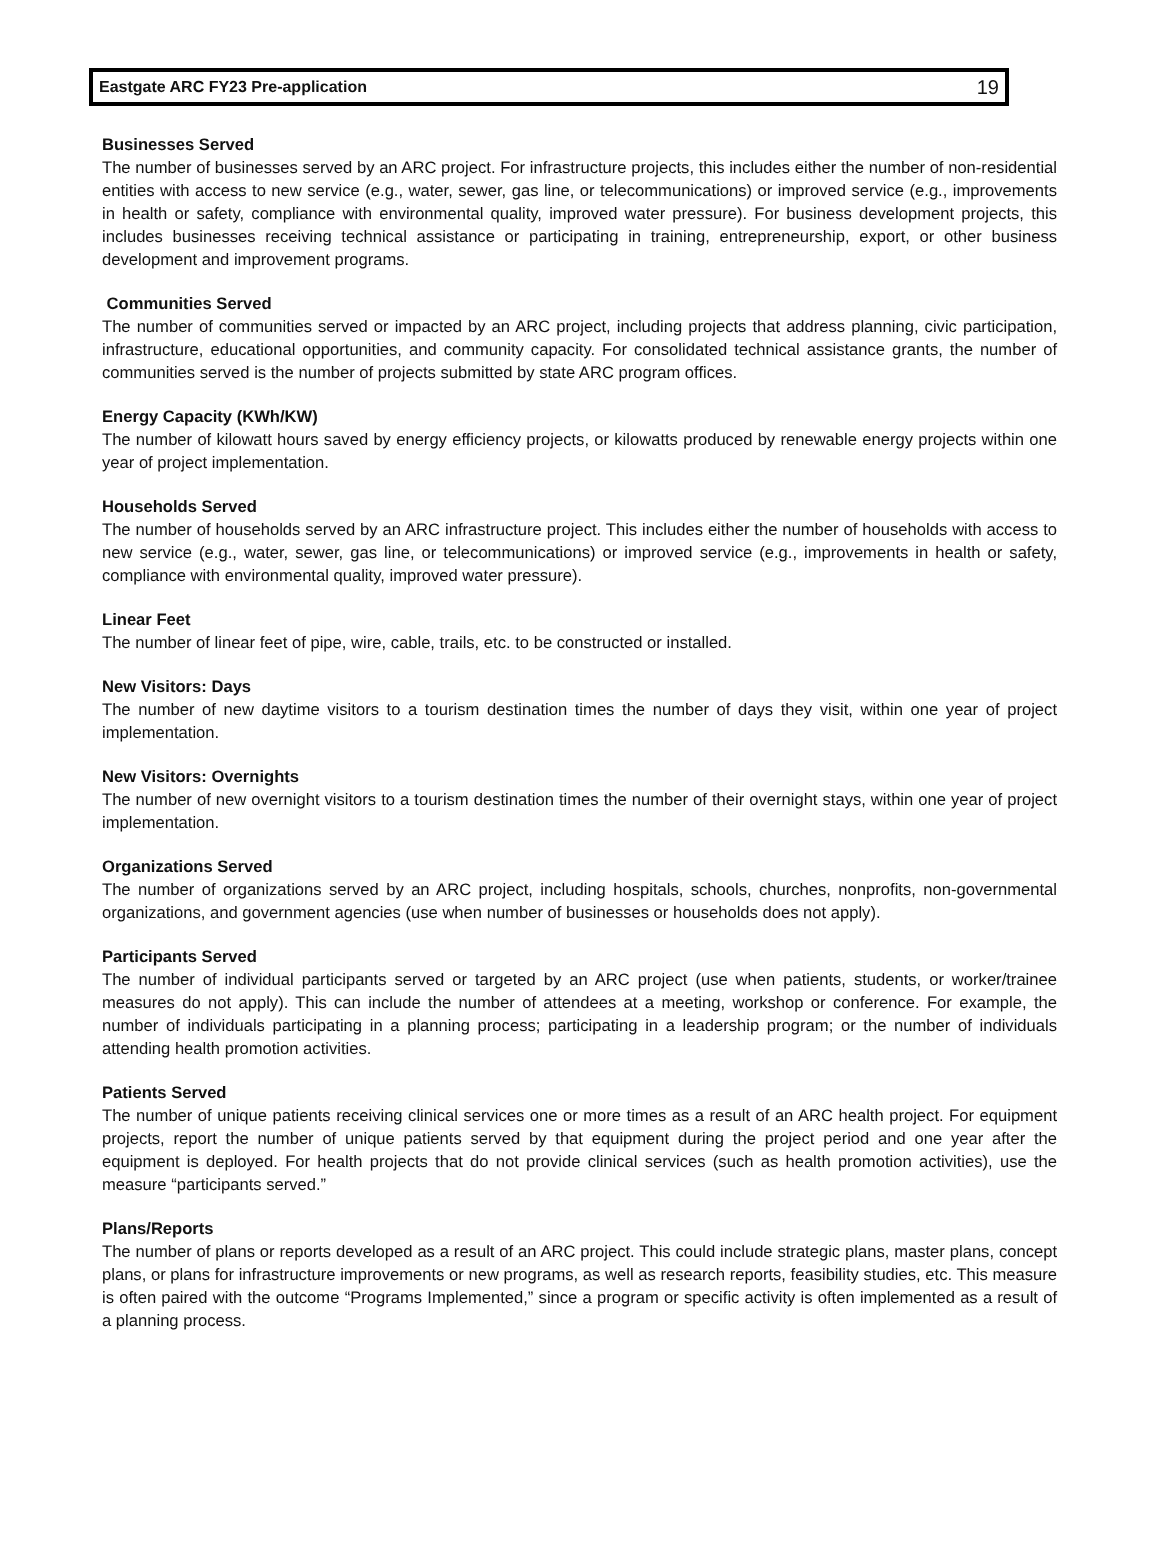Eastgate ARC FY23 Pre-application 19
Businesses Served
The number of businesses served by an ARC project. For infrastructure projects, this includes either the number of non-residential entities with access to new service (e.g., water, sewer, gas line, or telecommunications) or improved service (e.g., improvements in health or safety, compliance with environmental quality, improved water pressure). For business development projects, this includes businesses receiving technical assistance or participating in training, entrepreneurship, export, or other business development and improvement programs.
Communities Served
The number of communities served or impacted by an ARC project, including projects that address planning, civic participation, infrastructure, educational opportunities, and community capacity. For consolidated technical assistance grants, the number of communities served is the number of projects submitted by state ARC program offices.
Energy Capacity (KWh/KW)
The number of kilowatt hours saved by energy efficiency projects, or kilowatts produced by renewable energy projects within one year of project implementation.
Households Served
The number of households served by an ARC infrastructure project. This includes either the number of households with access to new service (e.g., water, sewer, gas line, or telecommunications) or improved service (e.g., improvements in health or safety, compliance with environmental quality, improved water pressure).
Linear Feet
The number of linear feet of pipe, wire, cable, trails, etc. to be constructed or installed.
New Visitors: Days
The number of new daytime visitors to a tourism destination times the number of days they visit, within one year of project implementation.
New Visitors: Overnights
The number of new overnight visitors to a tourism destination times the number of their overnight stays, within one year of project implementation.
Organizations Served
The number of organizations served by an ARC project, including hospitals, schools, churches, nonprofits, non-governmental organizations, and government agencies (use when number of businesses or households does not apply).
Participants Served
The number of individual participants served or targeted by an ARC project (use when patients, students, or worker/trainee measures do not apply). This can include the number of attendees at a meeting, workshop or conference. For example, the number of individuals participating in a planning process; participating in a leadership program; or the number of individuals attending health promotion activities.
Patients Served
The number of unique patients receiving clinical services one or more times as a result of an ARC health project. For equipment projects, report the number of unique patients served by that equipment during the project period and one year after the equipment is deployed. For health projects that do not provide clinical services (such as health promotion activities), use the measure “participants served.”
Plans/Reports
The number of plans or reports developed as a result of an ARC project. This could include strategic plans, master plans, concept plans, or plans for infrastructure improvements or new programs, as well as research reports, feasibility studies, etc. This measure is often paired with the outcome “Programs Implemented,” since a program or specific activity is often implemented as a result of a planning process.